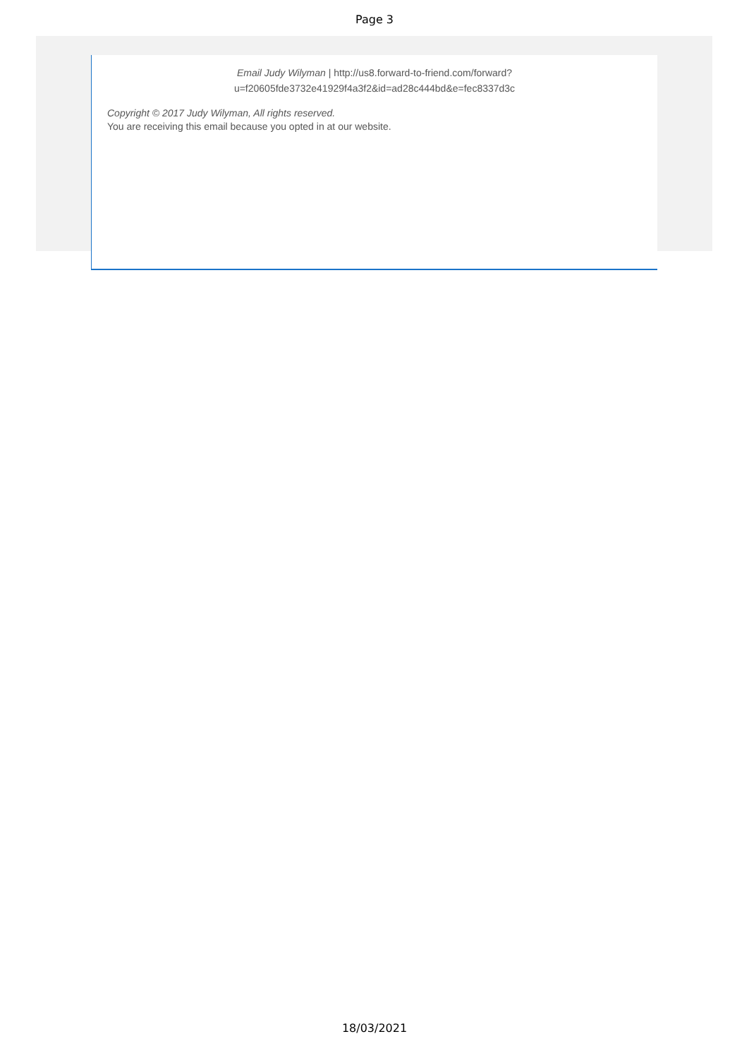Page 3
Email Judy Wilyman | http://us8.forward-to-friend.com/forward?
u=f20605fde3732e41929f4a3f2&id=ad28c444bd&e=fec8337d3c
Copyright © 2017 Judy Wilyman, All rights reserved.
You are receiving this email because you opted in at our website.
18/03/2021